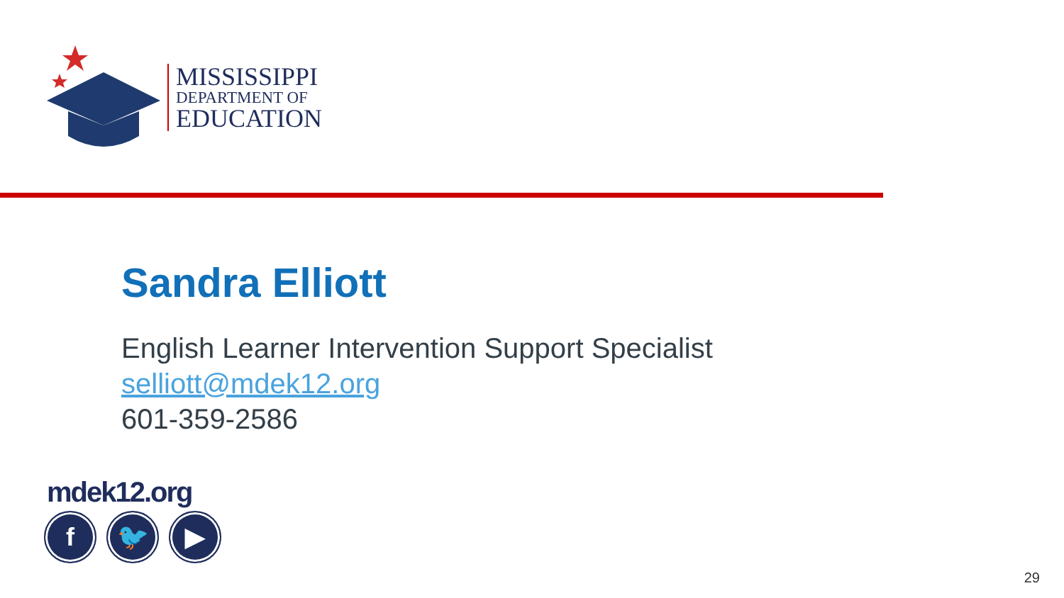MISSISSIPPI
DEPARTMENT OF
EDUCATION
Sandra Elliott
English Learner Intervention Support Specialist
selliott@mdek12.org
601-359-2586
mdek12.org
f 🐦 ▶
29